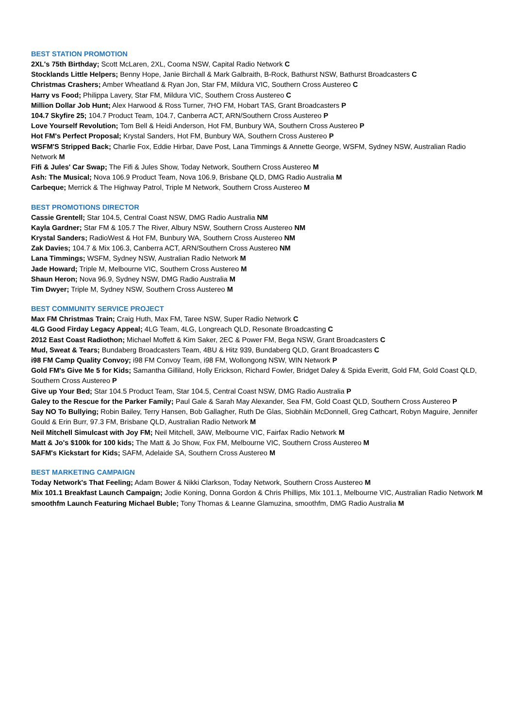BEST STATION PROMOTION
2XL's 75th Birthday; Scott McLaren, 2XL, Cooma NSW, Capital Radio Network C
Stocklands Little Helpers; Benny Hope, Janie Birchall & Mark Galbraith, B-Rock, Bathurst NSW, Bathurst Broadcasters C
Christmas Crashers; Amber Wheatland & Ryan Jon, Star FM, Mildura VIC, Southern Cross Austereo C
Harry vs Food; Philippa Lavery, Star FM, Mildura VIC, Southern Cross Austereo C
Million Dollar Job Hunt; Alex Harwood & Ross Turner, 7HO FM, Hobart TAS, Grant Broadcasters P
104.7 Skyfire 25; 104.7 Product Team, 104.7, Canberra ACT, ARN/Southern Cross Austereo P
Love Yourself Revolution; Tom Bell & Heidi Anderson, Hot FM, Bunbury WA, Southern Cross Austereo P
Hot FM's Perfect Proposal; Krystal Sanders, Hot FM, Bunbury WA, Southern Cross Austereo P
WSFM'S Stripped Back; Charlie Fox, Eddie Hirbar, Dave Post, Lana Timmings & Annette George, WSFM, Sydney NSW, Australian Radio Network M
Fifi & Jules' Car Swap; The Fifi & Jules Show, Today Network, Southern Cross Austereo M
Ash: The Musical; Nova 106.9 Product Team, Nova 106.9, Brisbane QLD, DMG Radio Australia M
Carbeque; Merrick & The Highway Patrol, Triple M Network, Southern Cross Austereo M
BEST PROMOTIONS DIRECTOR
Cassie Grentell; Star 104.5, Central Coast NSW, DMG Radio Australia NM
Kayla Gardner; Star FM & 105.7 The River, Albury NSW, Southern Cross Austereo NM
Krystal Sanders; RadioWest & Hot FM, Bunbury WA, Southern Cross Austereo NM
Zak Davies; 104.7 & Mix 106.3, Canberra ACT, ARN/Southern Cross Austereo NM
Lana Timmings; WSFM, Sydney NSW, Australian Radio Network M
Jade Howard; Triple M, Melbourne VIC, Southern Cross Austereo M
Shaun Heron; Nova 96.9, Sydney NSW, DMG Radio Australia M
Tim Dwyer; Triple M, Sydney NSW, Southern Cross Austereo M
BEST COMMUNITY SERVICE PROJECT
Max FM Christmas Train; Craig Huth, Max FM, Taree NSW, Super Radio Network C
4LG Good Firday Legacy Appeal; 4LG Team, 4LG, Longreach QLD, Resonate Broadcasting C
2012 East Coast Radiothon; Michael Moffett & Kim Saker, 2EC & Power FM, Bega NSW, Grant Broadcasters C
Mud, Sweat & Tears; Bundaberg Broadcasters Team, 4BU & Hitz 939, Bundaberg QLD, Grant Broadcasters C
i98 FM Camp Quality Convoy; i98 FM Convoy Team, i98 FM, Wollongong NSW, WIN Network P
Gold FM's Give Me 5 for Kids; Samantha Gilliland, Holly Erickson, Richard Fowler, Bridget Daley & Spida Everitt, Gold FM, Gold Coast QLD, Southern Cross Austereo P
Give up Your Bed; Star 104.5 Product Team, Star 104.5, Central Coast NSW, DMG Radio Australia P
Galey to the Rescue for the Parker Family; Paul Gale & Sarah May Alexander, Sea FM, Gold Coast QLD, Southern Cross Austereo P
Say NO To Bullying; Robin Bailey, Terry Hansen, Bob Gallagher, Ruth De Glas, Siobhāin McDonnell, Greg Cathcart, Robyn Maguire, Jennifer Gould & Erin Burr, 97.3 FM, Brisbane QLD, Australian Radio Network M
Neil Mitchell Simulcast with Joy FM; Neil Mitchell, 3AW, Melbourne VIC, Fairfax Radio Network M
Matt & Jo's $100k for 100 kids; The Matt & Jo Show, Fox FM, Melbourne VIC, Southern Cross Austereo M
SAFM's Kickstart for Kids; SAFM, Adelaide SA, Southern Cross Austereo M
BEST MARKETING CAMPAIGN
Today Network's That Feeling; Adam Bower & Nikki Clarkson, Today Network, Southern Cross Austereo M
Mix 101.1 Breakfast Launch Campaign; Jodie Koning, Donna Gordon & Chris Phillips, Mix 101.1, Melbourne VIC, Australian Radio Network M
smoothfm Launch Featuring Michael Buble; Tony Thomas & Leanne Glamuzina, smoothfm, DMG Radio Australia M